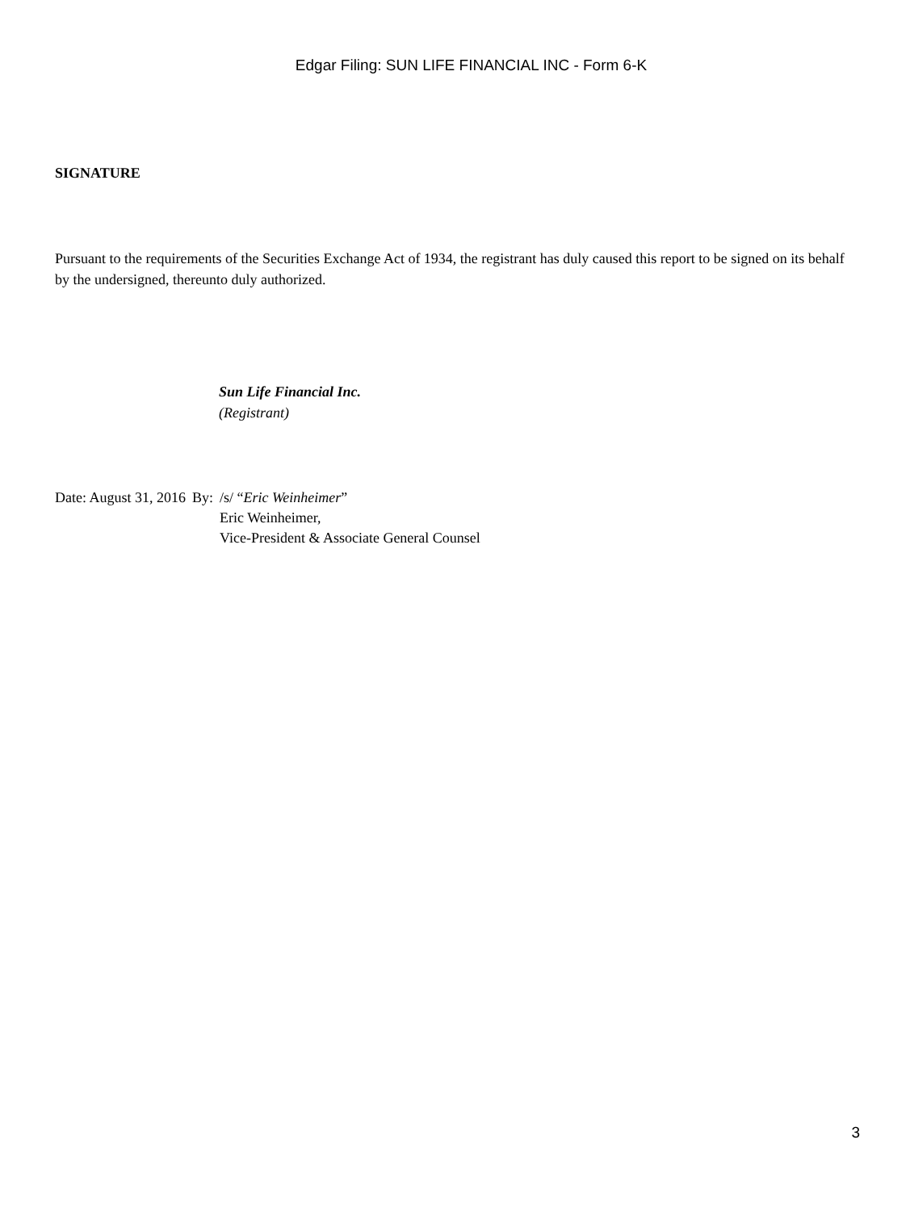Edgar Filing: SUN LIFE FINANCIAL INC - Form 6-K
SIGNATURE
Pursuant to the requirements of the Securities Exchange Act of 1934, the registrant has duly caused this report to be signed on its behalf by the undersigned, thereunto duly authorized.
Sun Life Financial Inc.
(Registrant)
| Date: August 31, 2016 | By: | /s/ “ Eric Weinheimer ” Eric Weinheimer, Vice-President & Associate General Counsel |
3